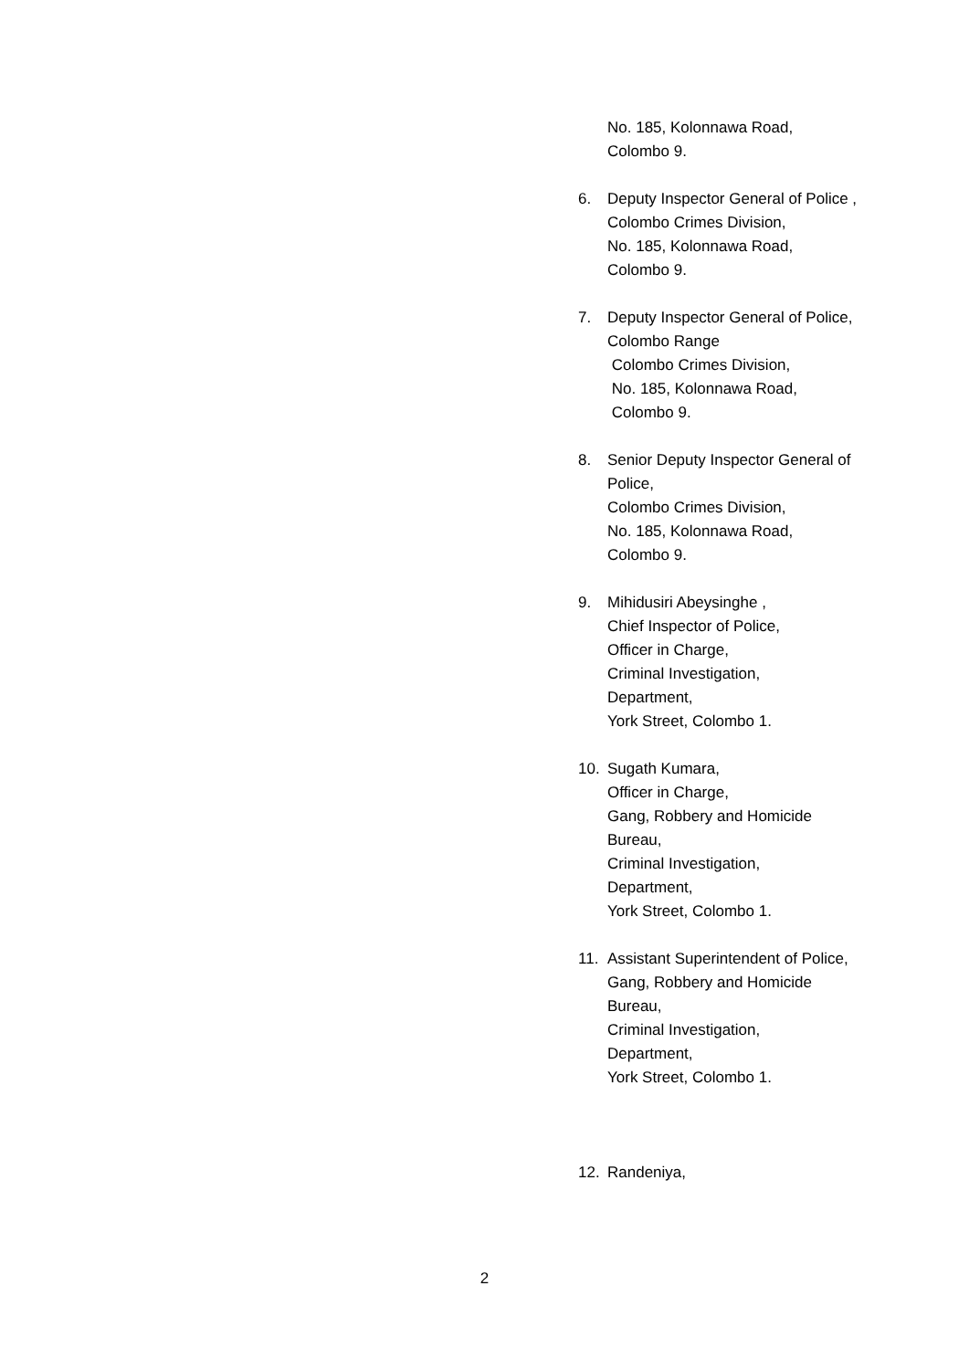No. 185, Kolonnawa Road,
Colombo 9.
6. Deputy Inspector General of Police ,
Colombo Crimes Division,
No. 185, Kolonnawa Road,
Colombo 9.
7. Deputy Inspector General of Police,
Colombo Range
Colombo Crimes Division,
No. 185, Kolonnawa Road,
Colombo 9.
8. Senior Deputy Inspector General of Police,
Colombo Crimes Division,
No. 185, Kolonnawa Road,
Colombo 9.
9. Mihidusiri Abeysinghe ,
Chief Inspector of Police,
Officer in Charge,
Criminal Investigation,
Department,
York Street, Colombo 1.
10. Sugath Kumara,
Officer in Charge,
Gang, Robbery and Homicide Bureau,
Criminal Investigation,
Department,
York Street, Colombo 1.
11. Assistant Superintendent of Police,
Gang, Robbery and Homicide Bureau,
Criminal Investigation,
Department,
York Street, Colombo 1.
12. Randeniya,
2